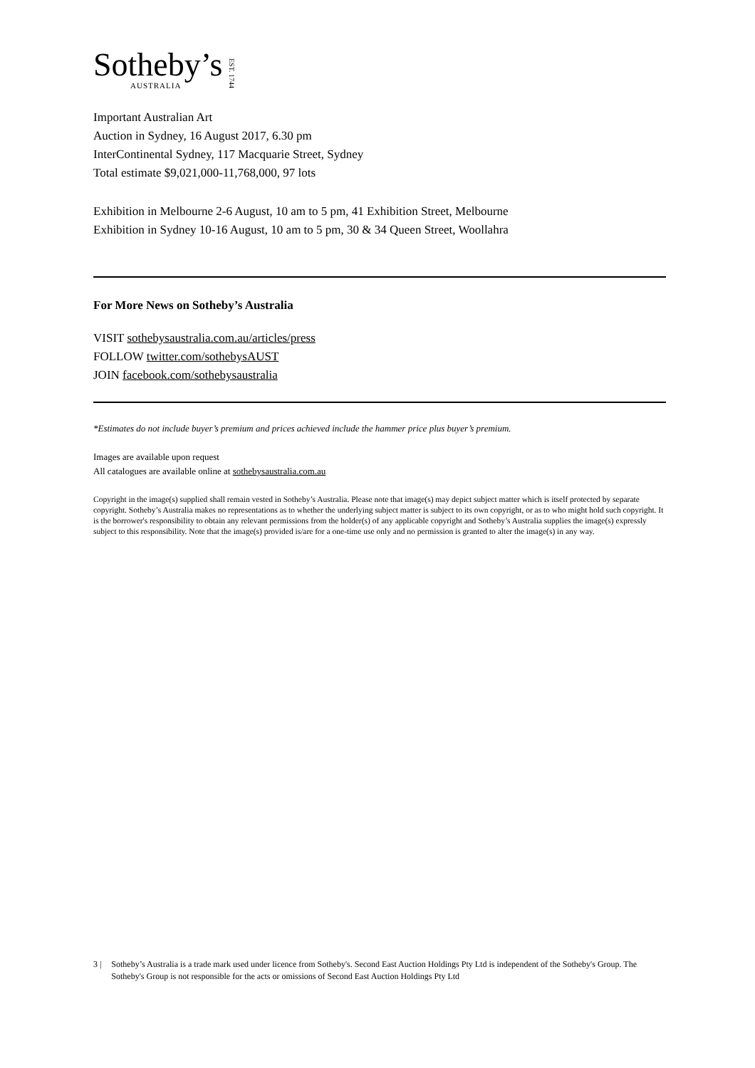Sotheby’s
AUSTRALIA
EST. 1744
Important Australian Art
Auction in Sydney, 16 August 2017, 6.30 pm
InterContinental Sydney, 117 Macquarie Street, Sydney
Total estimate $9,021,000-11,768,000, 97 lots
Exhibition in Melbourne 2-6 August, 10 am to 5 pm, 41 Exhibition Street, Melbourne
Exhibition in Sydney 10-16 August, 10 am to 5 pm, 30 & 34 Queen Street, Woollahra
For More News on Sotheby’s Australia
VISIT sothebysaustralia.com.au/articles/press
FOLLOW twitter.com/sothebysAUST
JOIN facebook.com/sothebysaustralia
*Estimates do not include buyer’s premium and prices achieved include the hammer price plus buyer’s premium.
Images are available upon request
All catalogues are available online at sothebysaustralia.com.au
Copyright in the image(s) supplied shall remain vested in Sotheby’s Australia. Please note that image(s) may depict subject matter which is itself protected by separate copyright. Sotheby’s Australia makes no representations as to whether the underlying subject matter is subject to its own copyright, or as to who might hold such copyright. It is the borrower's responsibility to obtain any relevant permissions from the holder(s) of any applicable copyright and Sotheby’s Australia supplies the image(s) expressly subject to this responsibility. Note that the image(s) provided is/are for a one-time use only and no permission is granted to alter the image(s) in any way.
3 | Sotheby’s Australia is a trade mark used under licence from Sotheby's. Second East Auction Holdings Pty Ltd is independent of the Sotheby's Group. The Sotheby's Group is not responsible for the acts or omissions of Second East Auction Holdings Pty Ltd